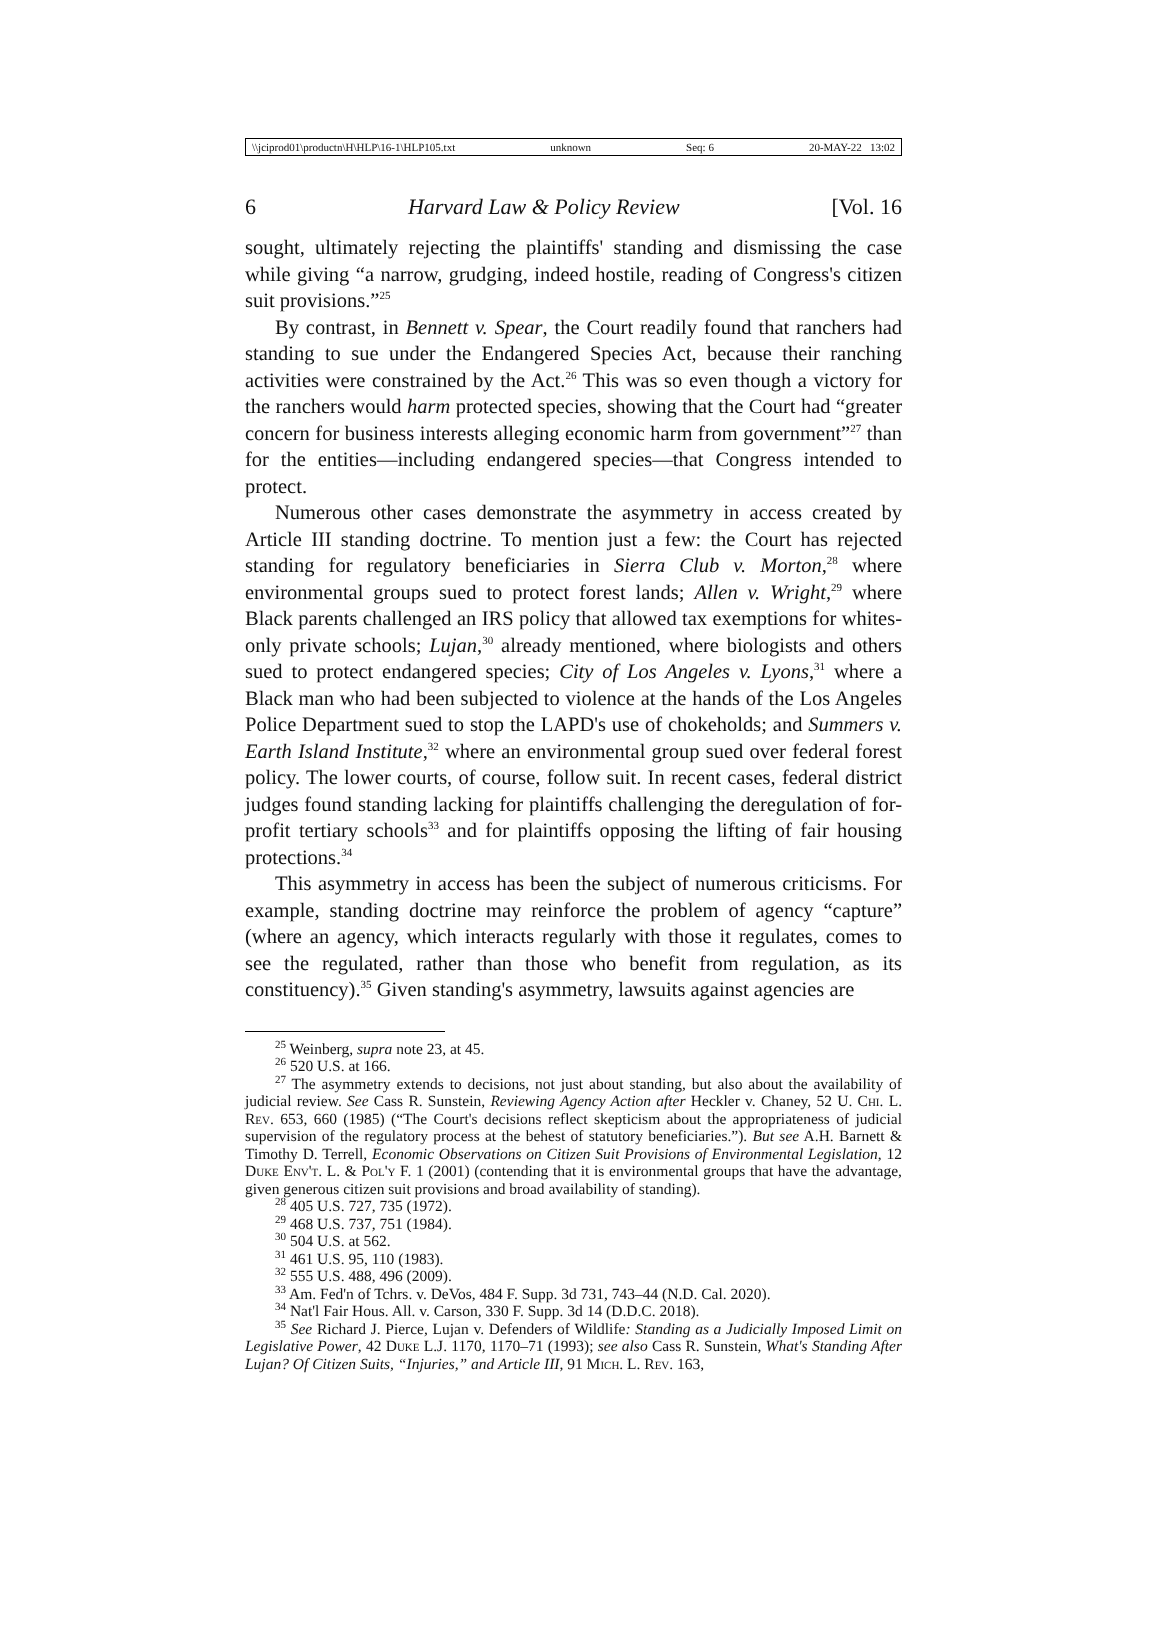\\jciprod01\productn\H\HLP\16-1\HLP105.txt unknown Seq: 6 20-MAY-22 13:02
6 Harvard Law & Policy Review [Vol. 16
sought, ultimately rejecting the plaintiffs' standing and dismissing the case while giving “a narrow, grudging, indeed hostile, reading of Congress's citizen suit provisions.”<sup>25</sup>
By contrast, in Bennett v. Spear, the Court readily found that ranchers had standing to sue under the Endangered Species Act, because their ranching activities were constrained by the Act.<sup>26</sup> This was so even though a victory for the ranchers would harm protected species, showing that the Court had “greater concern for business interests alleging economic harm from government”<sup>27</sup> than for the entities—including endangered species—that Congress intended to protect.
Numerous other cases demonstrate the asymmetry in access created by Article III standing doctrine. To mention just a few: the Court has rejected standing for regulatory beneficiaries in Sierra Club v. Morton,<sup>28</sup> where environmental groups sued to protect forest lands; Allen v. Wright,<sup>29</sup> where Black parents challenged an IRS policy that allowed tax exemptions for whites-only private schools; Lujan,<sup>30</sup> already mentioned, where biologists and others sued to protect endangered species; City of Los Angeles v. Lyons,<sup>31</sup> where a Black man who had been subjected to violence at the hands of the Los Angeles Police Department sued to stop the LAPD's use of chokeholds; and Summers v. Earth Island Institute,<sup>32</sup> where an environmental group sued over federal forest policy. The lower courts, of course, follow suit. In recent cases, federal district judges found standing lacking for plaintiffs challenging the deregulation of for-profit tertiary schools<sup>33</sup> and for plaintiffs opposing the lifting of fair housing protections.<sup>34</sup>
This asymmetry in access has been the subject of numerous criticisms. For example, standing doctrine may reinforce the problem of agency “capture” (where an agency, which interacts regularly with those it regulates, comes to see the regulated, rather than those who benefit from regulation, as its constituency).<sup>35</sup> Given standing's asymmetry, lawsuits against agencies are
<sup>25</sup> Weinberg, supra note 23, at 45.
<sup>26</sup> 520 U.S. at 166.
<sup>27</sup> The asymmetry extends to decisions, not just about standing, but also about the availability of judicial review. See Cass R. Sunstein, Reviewing Agency Action after Heckler v. Chaney, 52 U. Chi. L. Rev. 653, 660 (1985) (“The Court's decisions reflect skepticism about the appropriateness of judicial supervision of the regulatory process at the behest of statutory beneficiaries.”). But see A.H. Barnett & Timothy D. Terrell, Economic Observations on Citizen Suit Provisions of Environmental Legislation, 12 Duke Env't. L. & Pol'y F. 1 (2001) (contending that it is environmental groups that have the advantage, given generous citizen suit provisions and broad availability of standing).
<sup>28</sup> 405 U.S. 727, 735 (1972).
<sup>29</sup> 468 U.S. 737, 751 (1984).
<sup>30</sup> 504 U.S. at 562.
<sup>31</sup> 461 U.S. 95, 110 (1983).
<sup>32</sup> 555 U.S. 488, 496 (2009).
<sup>33</sup> Am. Fed'n of Tchrs. v. DeVos, 484 F. Supp. 3d 731, 743–44 (N.D. Cal. 2020).
<sup>34</sup> Nat'l Fair Hous. All. v. Carson, 330 F. Supp. 3d 14 (D.D.C. 2018).
<sup>35</sup> See Richard J. Pierce, Lujan v. Defenders of Wildlife: Standing as a Judicially Imposed Limit on Legislative Power, 42 Duke L.J. 1170, 1170–71 (1993); see also Cass R. Sunstein, What's Standing After Lujan? Of Citizen Suits, “Injuries,” and Article III, 91 Mich. L. Rev. 163,